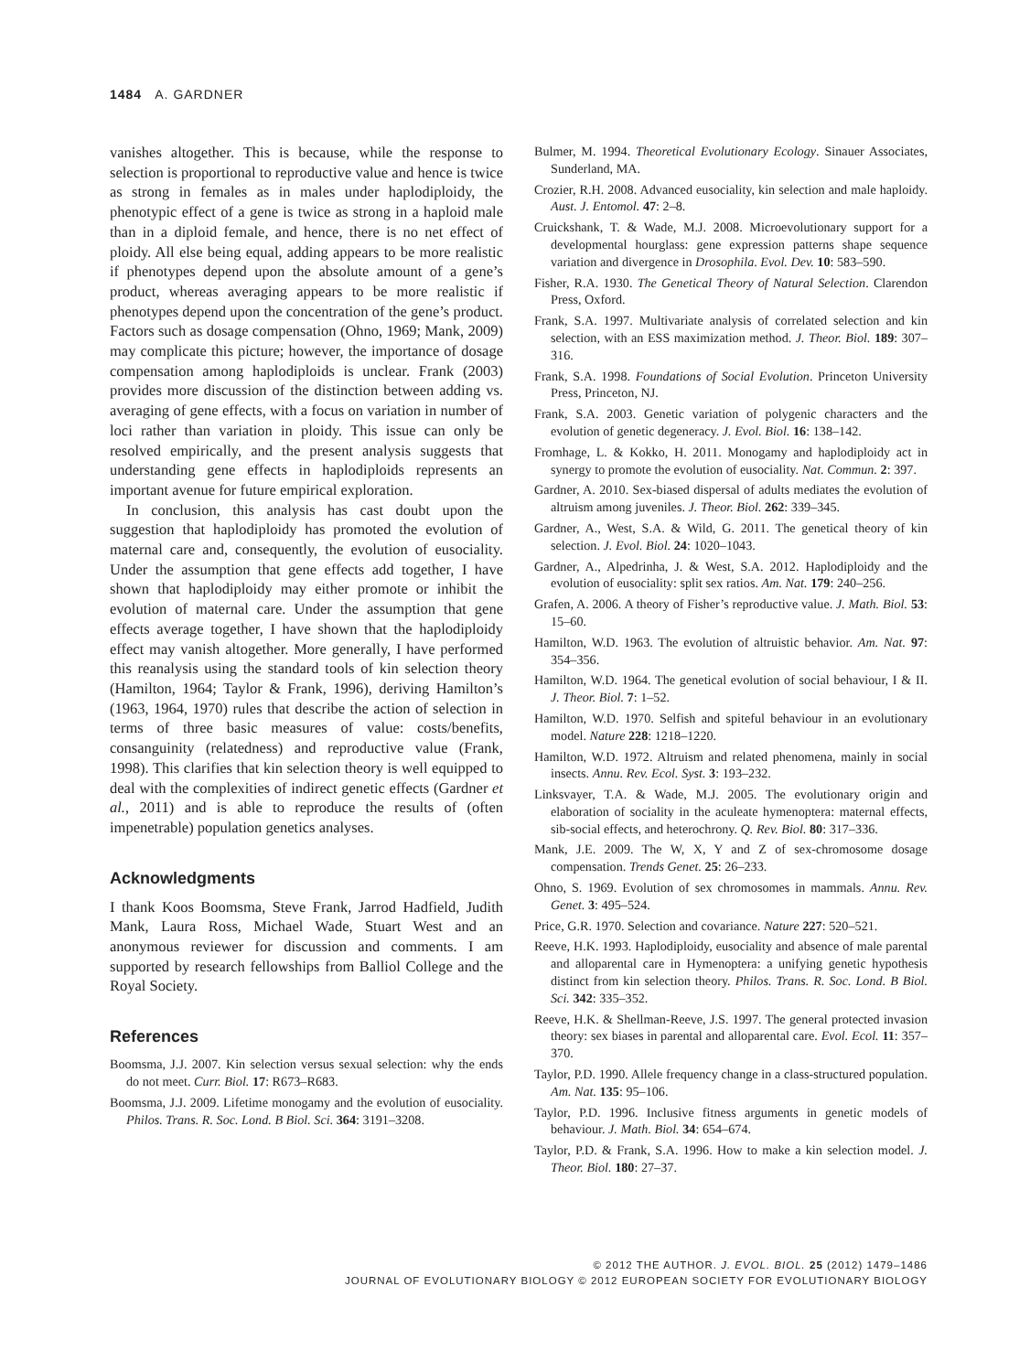1484 A. GARDNER
vanishes altogether. This is because, while the response to selection is proportional to reproductive value and hence is twice as strong in females as in males under haplodiploidy, the phenotypic effect of a gene is twice as strong in a haploid male than in a diploid female, and hence, there is no net effect of ploidy. All else being equal, adding appears to be more realistic if phenotypes depend upon the absolute amount of a gene’s product, whereas averaging appears to be more realistic if phenotypes depend upon the concentration of the gene’s product. Factors such as dosage compensation (Ohno, 1969; Mank, 2009) may complicate this picture; however, the importance of dosage compensation among haplodiploids is unclear. Frank (2003) provides more discussion of the distinction between adding vs. averaging of gene effects, with a focus on variation in number of loci rather than variation in ploidy. This issue can only be resolved empirically, and the present analysis suggests that understanding gene effects in haplodiploids represents an important avenue for future empirical exploration.
In conclusion, this analysis has cast doubt upon the suggestion that haplodiploidy has promoted the evolution of maternal care and, consequently, the evolution of eusociality. Under the assumption that gene effects add together, I have shown that haplodiploidy may either promote or inhibit the evolution of maternal care. Under the assumption that gene effects average together, I have shown that the haplodiploidy effect may vanish altogether. More generally, I have performed this reanalysis using the standard tools of kin selection theory (Hamilton, 1964; Taylor & Frank, 1996), deriving Hamilton’s (1963, 1964, 1970) rules that describe the action of selection in terms of three basic measures of value: costs/benefits, consanguinity (relatedness) and reproductive value (Frank, 1998). This clarifies that kin selection theory is well equipped to deal with the complexities of indirect genetic effects (Gardner et al., 2011) and is able to reproduce the results of (often impenetrable) population genetics analyses.
Acknowledgments
I thank Koos Boomsma, Steve Frank, Jarrod Hadfield, Judith Mank, Laura Ross, Michael Wade, Stuart West and an anonymous reviewer for discussion and comments. I am supported by research fellowships from Balliol College and the Royal Society.
References
Boomsma, J.J. 2007. Kin selection versus sexual selection: why the ends do not meet. Curr. Biol. 17: R673–R683.
Boomsma, J.J. 2009. Lifetime monogamy and the evolution of eusociality. Philos. Trans. R. Soc. Lond. B Biol. Sci. 364: 3191–3208.
Bulmer, M. 1994. Theoretical Evolutionary Ecology. Sinauer Associates, Sunderland, MA.
Crozier, R.H. 2008. Advanced eusociality, kin selection and male haploidy. Aust. J. Entomol. 47: 2–8.
Cruickshank, T. & Wade, M.J. 2008. Microevolutionary support for a developmental hourglass: gene expression patterns shape sequence variation and divergence in Drosophila. Evol. Dev. 10: 583–590.
Fisher, R.A. 1930. The Genetical Theory of Natural Selection. Clarendon Press, Oxford.
Frank, S.A. 1997. Multivariate analysis of correlated selection and kin selection, with an ESS maximization method. J. Theor. Biol. 189: 307–316.
Frank, S.A. 1998. Foundations of Social Evolution. Princeton University Press, Princeton, NJ.
Frank, S.A. 2003. Genetic variation of polygenic characters and the evolution of genetic degeneracy. J. Evol. Biol. 16: 138–142.
Fromhage, L. & Kokko, H. 2011. Monogamy and haplodiploidy act in synergy to promote the evolution of eusociality. Nat. Commun. 2: 397.
Gardner, A. 2010. Sex-biased dispersal of adults mediates the evolution of altruism among juveniles. J. Theor. Biol. 262: 339–345.
Gardner, A., West, S.A. & Wild, G. 2011. The genetical theory of kin selection. J. Evol. Biol. 24: 1020–1043.
Gardner, A., Alpedrinha, J. & West, S.A. 2012. Haplodiploidy and the evolution of eusociality: split sex ratios. Am. Nat. 179: 240–256.
Grafen, A. 2006. A theory of Fisher’s reproductive value. J. Math. Biol. 53: 15–60.
Hamilton, W.D. 1963. The evolution of altruistic behavior. Am. Nat. 97: 354–356.
Hamilton, W.D. 1964. The genetical evolution of social behaviour, I & II. J. Theor. Biol. 7: 1–52.
Hamilton, W.D. 1970. Selfish and spiteful behaviour in an evolutionary model. Nature 228: 1218–1220.
Hamilton, W.D. 1972. Altruism and related phenomena, mainly in social insects. Annu. Rev. Ecol. Syst. 3: 193–232.
Linksvayer, T.A. & Wade, M.J. 2005. The evolutionary origin and elaboration of sociality in the aculeate hymenoptera: maternal effects, sib-social effects, and heterochrony. Q. Rev. Biol. 80: 317–336.
Mank, J.E. 2009. The W, X, Y and Z of sex-chromosome dosage compensation. Trends Genet. 25: 26–233.
Ohno, S. 1969. Evolution of sex chromosomes in mammals. Annu. Rev. Genet. 3: 495–524.
Price, G.R. 1970. Selection and covariance. Nature 227: 520–521.
Reeve, H.K. 1993. Haplodiploidy, eusociality and absence of male parental and alloparental care in Hymenoptera: a unifying genetic hypothesis distinct from kin selection theory. Philos. Trans. R. Soc. Lond. B Biol. Sci. 342: 335–352.
Reeve, H.K. & Shellman-Reeve, J.S. 1997. The general protected invasion theory: sex biases in parental and alloparental care. Evol. Ecol. 11: 357–370.
Taylor, P.D. 1990. Allele frequency change in a class-structured population. Am. Nat. 135: 95–106.
Taylor, P.D. 1996. Inclusive fitness arguments in genetic models of behaviour. J. Math. Biol. 34: 654–674.
Taylor, P.D. & Frank, S.A. 1996. How to make a kin selection model. J. Theor. Biol. 180: 27–37.
© 2012 THE AUTHOR. J. EVOL. BIOL. 25 (2012) 1479–1486
JOURNAL OF EVOLUTIONARY BIOLOGY © 2012 EUROPEAN SOCIETY FOR EVOLUTIONARY BIOLOGY